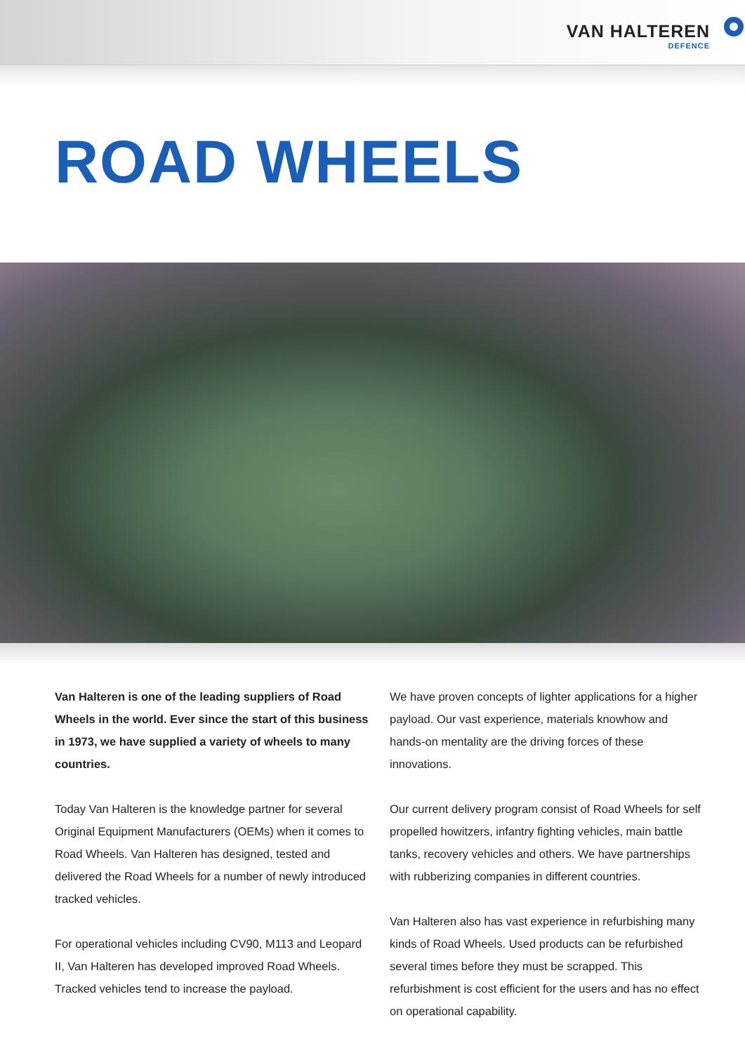VAN HALTEREN
DEFENCE
ROAD WHEELS
Van Halteren is one of the leading suppliers of Road Wheels in the world. Ever since the start of this business in 1973, we have supplied a variety of wheels to many countries.
Today Van Halteren is the knowledge partner for several Original Equipment Manufacturers (OEMs) when it comes to Road Wheels. Van Halteren has designed, tested and delivered the Road Wheels for a number of newly introduced tracked vehicles.
For operational vehicles including CV90, M113 and Leopard II, Van Halteren has developed improved Road Wheels. Tracked vehicles tend to increase the payload.
We have proven concepts of lighter applications for a higher payload. Our vast experience, materials knowhow and hands-on mentality are the driving forces of these innovations.
Our current delivery program consist of Road Wheels for self propelled howitzers, infantry fighting vehicles, main battle tanks, recovery vehicles and others. We have partnerships with rubberizing companies in different countries.
Van Halteren also has vast experience in refurbishing many kinds of Road Wheels. Used products can be refurbished several times before they must be scrapped. This refurbishment is cost efficient for the users and has no effect on operational capability.